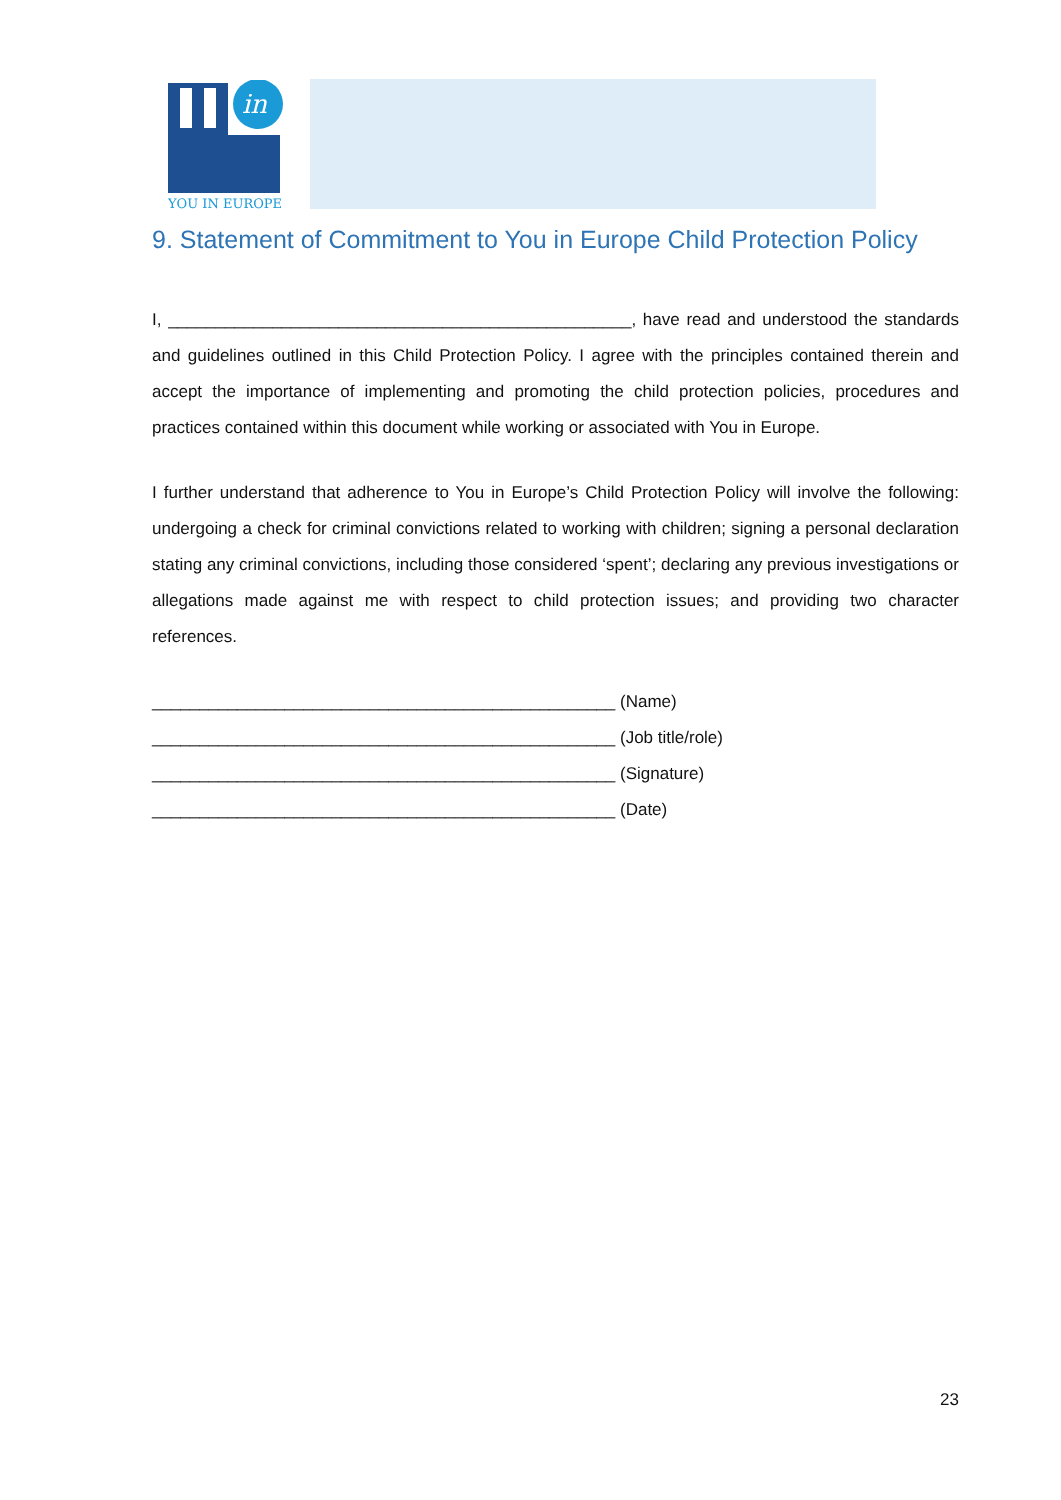in
YOU IN EUROPE
9. Statement of Commitment to You in Europe Child Protection Policy
I, _________________________________________________, have read and understood the standards and guidelines outlined in this Child Protection Policy. I agree with the principles contained therein and accept the importance of implementing and promoting the child protection policies, procedures and practices contained within this document while working or associated with You in Europe.
I further understand that adherence to You in Europe’s Child Protection Policy will involve the following: undergoing a check for criminal convictions related to working with children; signing a personal declaration stating any criminal convictions, including those considered ‘spent’; declaring any previous investigations or allegations made against me with respect to child protection issues; and providing two character references.
_________________________________________________ (Name)
_________________________________________________ (Job title/role)
_________________________________________________ (Signature)
_________________________________________________ (Date)
23